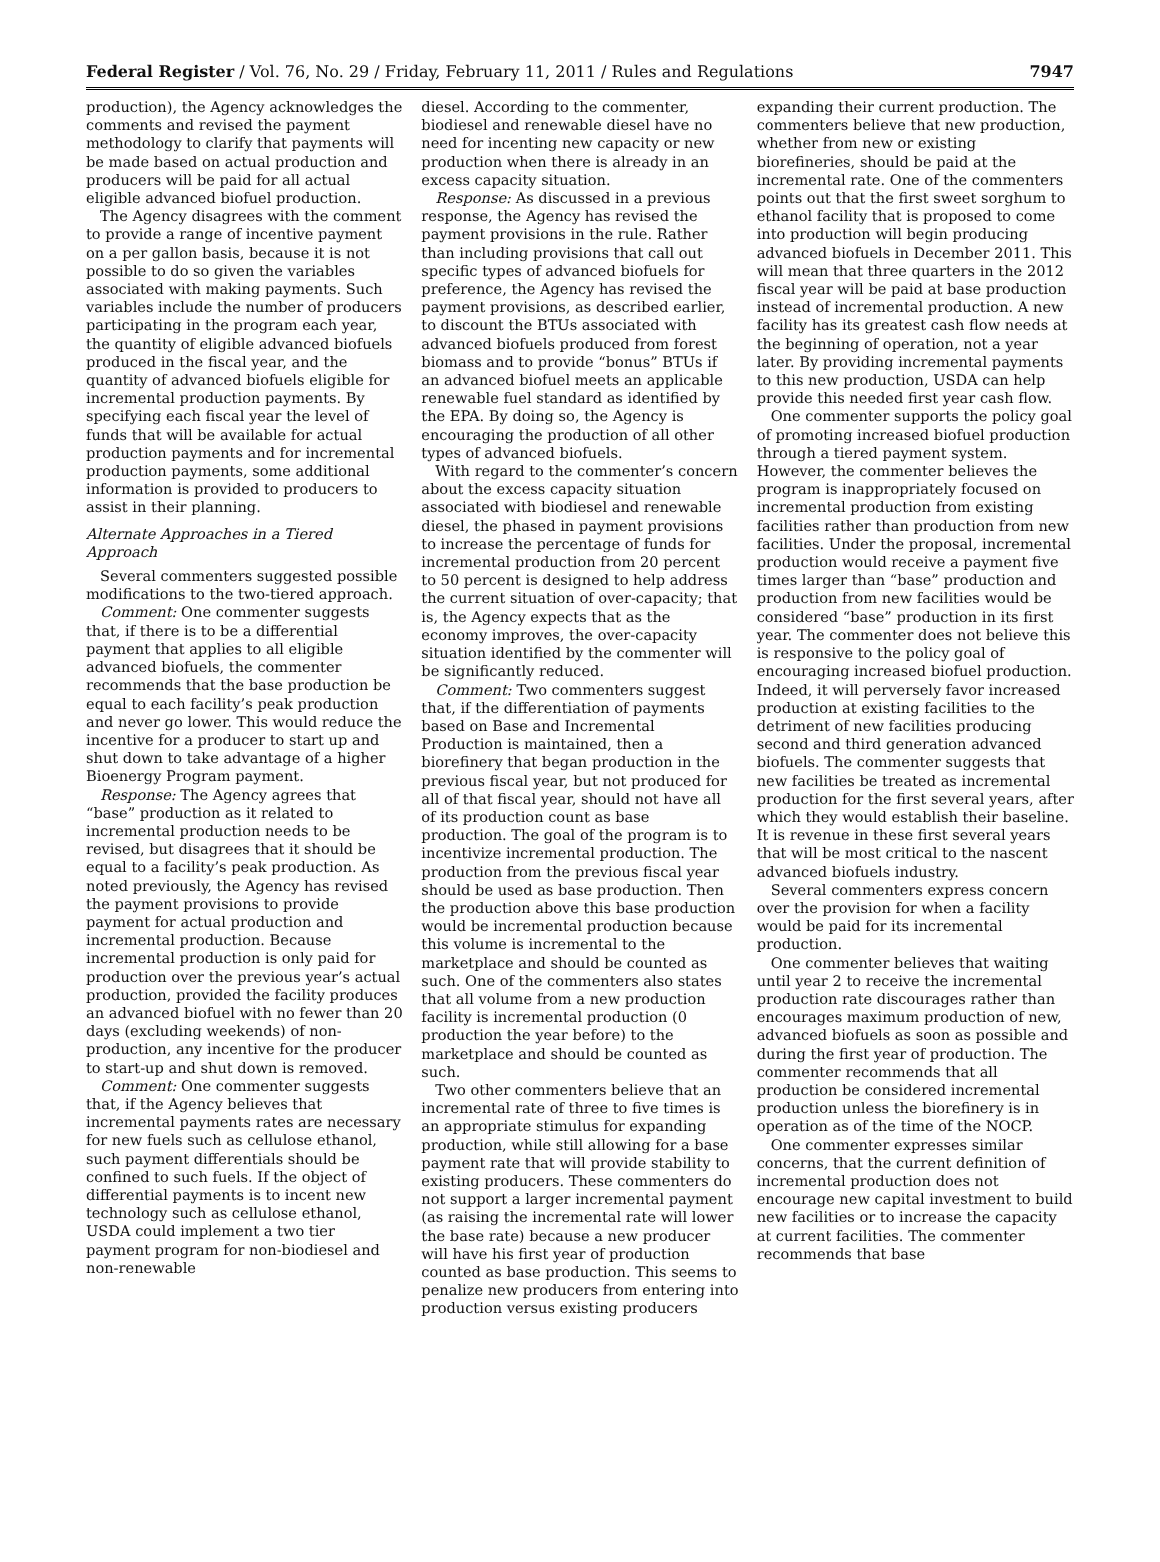Federal Register / Vol. 76, No. 29 / Friday, February 11, 2011 / Rules and Regulations 7947
production), the Agency acknowledges the comments and revised the payment methodology to clarify that payments will be made based on actual production and producers will be paid for all actual eligible advanced biofuel production.
The Agency disagrees with the comment to provide a range of incentive payment on a per gallon basis, because it is not possible to do so given the variables associated with making payments. Such variables include the number of producers participating in the program each year, the quantity of eligible advanced biofuels produced in the fiscal year, and the quantity of advanced biofuels eligible for incremental production payments. By specifying each fiscal year the level of funds that will be available for actual production payments and for incremental production payments, some additional information is provided to producers to assist in their planning.
Alternate Approaches in a Tiered Approach
Several commenters suggested possible modifications to the two-tiered approach.
Comment: One commenter suggests that, if there is to be a differential payment that applies to all eligible advanced biofuels, the commenter recommends that the base production be equal to each facility’s peak production and never go lower. This would reduce the incentive for a producer to start up and shut down to take advantage of a higher Bioenergy Program payment.
Response: The Agency agrees that “base” production as it related to incremental production needs to be revised, but disagrees that it should be equal to a facility’s peak production. As noted previously, the Agency has revised the payment provisions to provide payment for actual production and incremental production. Because incremental production is only paid for production over the previous year’s actual production, provided the facility produces an advanced biofuel with no fewer than 20 days (excluding weekends) of non-production, any incentive for the producer to start-up and shut down is removed.
Comment: One commenter suggests that, if the Agency believes that incremental payments rates are necessary for new fuels such as cellulose ethanol, such payment differentials should be confined to such fuels. If the object of differential payments is to incent new technology such as cellulose ethanol, USDA could implement a two tier payment program for non-biodiesel and non-renewable
diesel. According to the commenter, biodiesel and renewable diesel have no need for incenting new capacity or new production when there is already in an excess capacity situation.
Response: As discussed in a previous response, the Agency has revised the payment provisions in the rule. Rather than including provisions that call out specific types of advanced biofuels for preference, the Agency has revised the payment provisions, as described earlier, to discount the BTUs associated with advanced biofuels produced from forest biomass and to provide “bonus” BTUs if an advanced biofuel meets an applicable renewable fuel standard as identified by the EPA. By doing so, the Agency is encouraging the production of all other types of advanced biofuels.
With regard to the commenter’s concern about the excess capacity situation associated with biodiesel and renewable diesel, the phased in payment provisions to increase the percentage of funds for incremental production from 20 percent to 50 percent is designed to help address the current situation of over-capacity; that is, the Agency expects that as the economy improves, the over-capacity situation identified by the commenter will be significantly reduced.
Comment: Two commenters suggest that, if the differentiation of payments based on Base and Incremental Production is maintained, then a biorefinery that began production in the previous fiscal year, but not produced for all of that fiscal year, should not have all of its production count as base production. The goal of the program is to incentivize incremental production. The production from the previous fiscal year should be used as base production. Then the production above this base production would be incremental production because this volume is incremental to the marketplace and should be counted as such. One of the commenters also states that all volume from a new production facility is incremental production (0 production the year before) to the marketplace and should be counted as such.
Two other commenters believe that an incremental rate of three to five times is an appropriate stimulus for expanding production, while still allowing for a base payment rate that will provide stability to existing producers. These commenters do not support a larger incremental payment (as raising the incremental rate will lower the base rate) because a new producer will have his first year of production counted as base production. This seems to penalize new producers from entering into production versus existing producers
expanding their current production. The commenters believe that new production, whether from new or existing biorefineries, should be paid at the incremental rate. One of the commenters points out that the first sweet sorghum to ethanol facility that is proposed to come into production will begin producing advanced biofuels in December 2011. This will mean that three quarters in the 2012 fiscal year will be paid at base production instead of incremental production. A new facility has its greatest cash flow needs at the beginning of operation, not a year later. By providing incremental payments to this new production, USDA can help provide this needed first year cash flow.
One commenter supports the policy goal of promoting increased biofuel production through a tiered payment system. However, the commenter believes the program is inappropriately focused on incremental production from existing facilities rather than production from new facilities. Under the proposal, incremental production would receive a payment five times larger than “base” production and production from new facilities would be considered “base” production in its first year. The commenter does not believe this is responsive to the policy goal of encouraging increased biofuel production. Indeed, it will perversely favor increased production at existing facilities to the detriment of new facilities producing second and third generation advanced biofuels. The commenter suggests that new facilities be treated as incremental production for the first several years, after which they would establish their baseline. It is revenue in these first several years that will be most critical to the nascent advanced biofuels industry.
Several commenters express concern over the provision for when a facility would be paid for its incremental production.
One commenter believes that waiting until year 2 to receive the incremental production rate discourages rather than encourages maximum production of new, advanced biofuels as soon as possible and during the first year of production. The commenter recommends that all production be considered incremental production unless the biorefinery is in operation as of the time of the NOCP.
One commenter expresses similar concerns, that the current definition of incremental production does not encourage new capital investment to build new facilities or to increase the capacity at current facilities. The commenter recommends that base